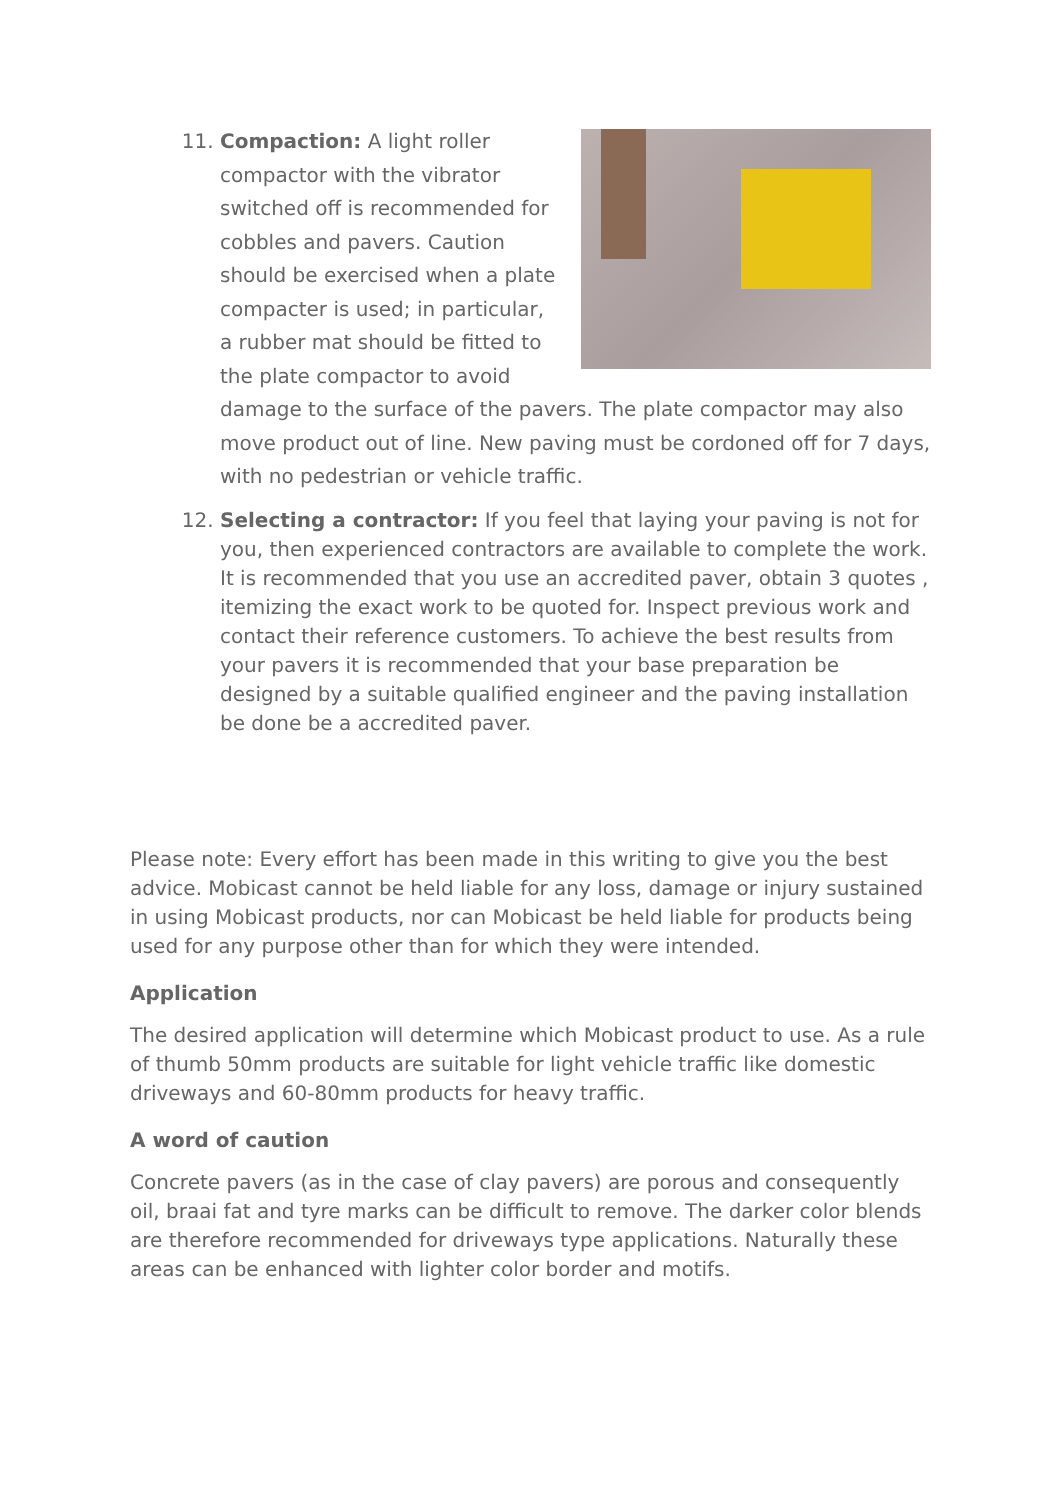11. Compaction: A light roller compactor with the vibrator switched off is recommended for cobbles and pavers. Caution should be exercised when a plate compacter is used; in particular, a rubber mat should be fitted to the plate compactor to avoid damage to the surface of the pavers. The plate compactor may also move product out of line. New paving must be cordoned off for 7 days, with no pedestrian or vehicle traffic.
12. Selecting a contractor: If you feel that laying your paving is not for you, then experienced contractors are available to complete the work. It is recommended that you use an accredited paver, obtain 3 quotes , itemizing the exact work to be quoted for. Inspect previous work and contact their reference customers. To achieve the best results from your pavers it is recommended that your base preparation be designed by a suitable qualified engineer and the paving installation be done be a accredited paver.
Please note: Every effort has been made in this writing to give you the best advice. Mobicast cannot be held liable for any loss, damage or injury sustained in using Mobicast products, nor can Mobicast be held liable for products being used for any purpose other than for which they were intended.
Application
The desired application will determine which Mobicast product to use. As a rule of thumb 50mm products are suitable for light vehicle traffic like domestic driveways and 60-80mm products for heavy traffic.
A word of caution
Concrete pavers (as in the case of clay pavers) are porous and consequently oil, braai fat and tyre marks can be difficult to remove. The darker color blends are therefore recommended for driveways type applications. Naturally these areas can be enhanced with lighter color border and motifs.